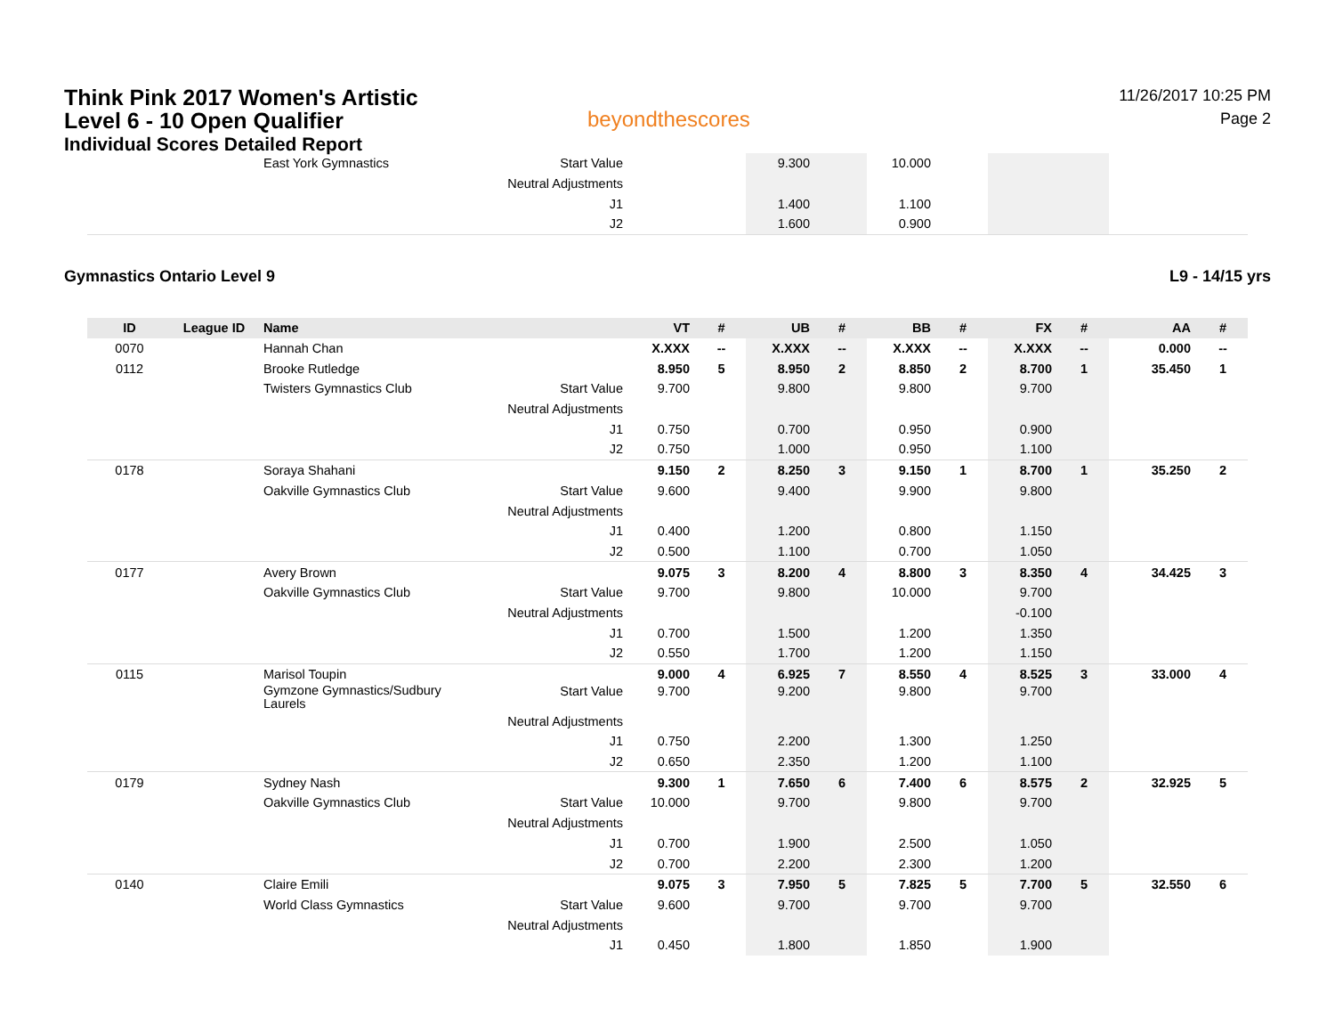Think Pink 2017 Women's Artistic
Level 6 - 10 Open Qualifier
Individual Scores Detailed Report
beyondthescores
11/26/2017 10:25 PM
Page 2
| | | East York Gymnastics | Start Value | | | 9.300 | | 10.000 | | | | | |
| | | | Neutral Adjustments | | | | | | | | | | |
| | | | J1 | | | 1.400 | | 1.100 | | | | | |
| | | | J2 | | | 1.600 | | 0.900 | | | | | |
Gymnastics Ontario Level 9 L9 - 14/15 yrs
| ID | League ID | Name | | VT | # | UB | # | BB | # | FX | # | AA | # |
| --- | --- | --- | --- | --- | --- | --- | --- | --- | --- | --- | --- | --- | --- |
| 0070 | | Hannah Chan | | X.XXX | -- | X.XXX | -- | X.XXX | -- | X.XXX | -- | 0.000 | -- |
| 0112 | | Brooke Rutledge | | 8.950 | 5 | 8.950 | 2 | 8.850 | 2 | 8.700 | 1 | 35.450 | 1 |
| | | Twisters Gymnastics Club | Start Value | 9.700 | | 9.800 | | 9.800 | | 9.700 | | | |
| | | | Neutral Adjustments | | | | | | | | | | |
| | | | J1 | 0.750 | | 0.700 | | 0.950 | | 0.900 | | | |
| | | | J2 | 0.750 | | 1.000 | | 0.950 | | 1.100 | | | |
| 0178 | | Soraya Shahani | | 9.150 | 2 | 8.250 | 3 | 9.150 | 1 | 8.700 | 1 | 35.250 | 2 |
| | | Oakville Gymnastics Club | Start Value | 9.600 | | 9.400 | | 9.900 | | 9.800 | | | |
| | | | Neutral Adjustments | | | | | | | | | | |
| | | | J1 | 0.400 | | 1.200 | | 0.800 | | 1.150 | | | |
| | | | J2 | 0.500 | | 1.100 | | 0.700 | | 1.050 | | | |
| 0177 | | Avery Brown | | 9.075 | 3 | 8.200 | 4 | 8.800 | 3 | 8.350 | 4 | 34.425 | 3 |
| | | Oakville Gymnastics Club | Start Value | 9.700 | | 9.800 | | 10.000 | | 9.700 | | | |
| | | | Neutral Adjustments | | | | | | | -0.100 | | | |
| | | | J1 | 0.700 | | 1.500 | | 1.200 | | 1.350 | | | |
| | | | J2 | 0.550 | | 1.700 | | 1.200 | | 1.150 | | | |
| 0115 | | Marisol Toupin | | 9.000 | 4 | 6.925 | 7 | 8.550 | 4 | 8.525 | 3 | 33.000 | 4 |
| | | Gymzone Gymnastics/Sudbury Laurels | Start Value | 9.700 | | 9.200 | | 9.800 | | 9.700 | | | |
| | | | Neutral Adjustments | | | | | | | | | | |
| | | | J1 | 0.750 | | 2.200 | | 1.300 | | 1.250 | | | |
| | | | J2 | 0.650 | | 2.350 | | 1.200 | | 1.100 | | | |
| 0179 | | Sydney Nash | | 9.300 | 1 | 7.650 | 6 | 7.400 | 6 | 8.575 | 2 | 32.925 | 5 |
| | | Oakville Gymnastics Club | Start Value | 10.000 | | 9.700 | | 9.800 | | 9.700 | | | |
| | | | Neutral Adjustments | | | | | | | | | | |
| | | | J1 | 0.700 | | 1.900 | | 2.500 | | 1.050 | | | |
| | | | J2 | 0.700 | | 2.200 | | 2.300 | | 1.200 | | | |
| 0140 | | Claire Emili | | 9.075 | 3 | 7.950 | 5 | 7.825 | 5 | 7.700 | 5 | 32.550 | 6 |
| | | World Class Gymnastics | Start Value | 9.600 | | 9.700 | | 9.700 | | 9.700 | | | |
| | | | Neutral Adjustments | | | | | | | | | | |
| | | | J1 | 0.450 | | 1.800 | | 1.850 | | 1.900 | | | |